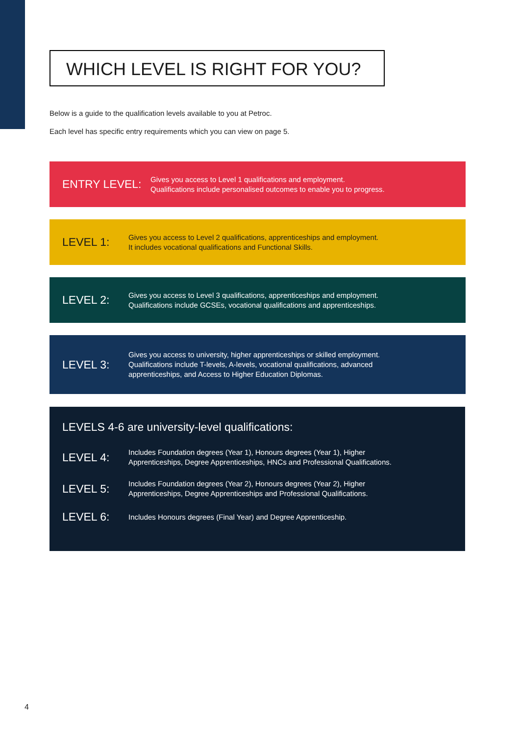WHICH LEVEL IS RIGHT FOR YOU?
Below is a guide to the qualification levels available to you at Petroc.
Each level has specific entry requirements which you can view on page 5.
ENTRY LEVEL:
Gives you access to Level 1 qualifications and employment.
Qualifications include personalised outcomes to enable you to progress.
LEVEL 1:
Gives you access to Level 2 qualifications, apprenticeships and employment.
It includes vocational qualifications and Functional Skills.
LEVEL 2:
Gives you access to Level 3 qualifications, apprenticeships and employment.
Qualifications include GCSEs, vocational qualifications and apprenticeships.
LEVEL 3:
Gives you access to university, higher apprenticeships or skilled employment.
Qualifications include T-levels, A-levels, vocational qualifications, advanced
apprenticeships, and Access to Higher Education Diplomas.
LEVELS 4-6 are university-level qualifications:
LEVEL 4:
Includes Foundation degrees (Year 1), Honours degrees (Year 1), Higher
Apprenticeships, Degree Apprenticeships, HNCs and Professional Qualifications.
LEVEL 5:
Includes Foundation degrees (Year 2), Honours degrees (Year 2), Higher
Apprenticeships, Degree Apprenticeships and Professional Qualifications.
LEVEL 6:
Includes Honours degrees (Final Year) and Degree Apprenticeship.
4